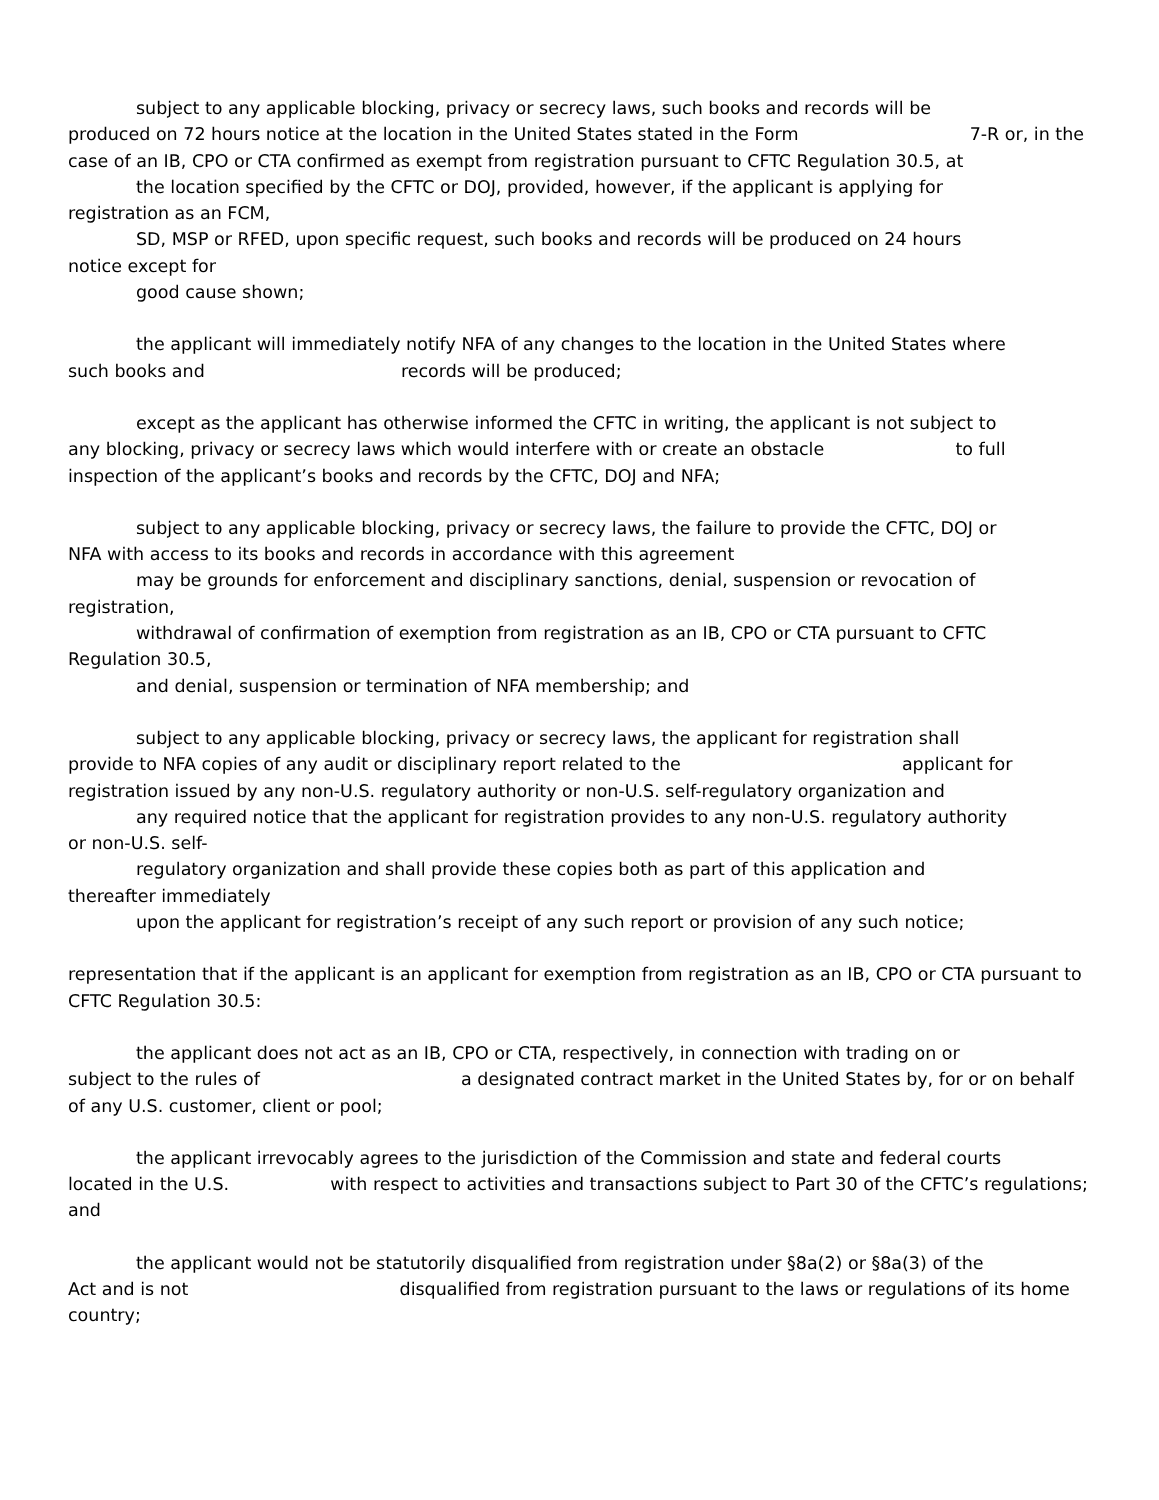subject to any applicable blocking, privacy or secrecy laws, such books and records will be
produced on 72 hours notice at the location in the United States stated in the Form 7-R or, in the case of an IB, CPO or CTA confirmed as exempt from registration pursuant to CFTC Regulation 30.5, at
the location specified by the CFTC or DOJ, provided, however, if the applicant is applying for
registration as an FCM,
SD, MSP or RFED, upon specific request, such books and records will be produced on 24 hours
notice except for
good cause shown;
the applicant will immediately notify NFA of any changes to the location in the United States where
such books and records will be produced;
except as the applicant has otherwise informed the CFTC in writing, the applicant is not subject to
any blocking, privacy or secrecy laws which would interfere with or create an obstacle to full inspection of the applicant’s books and records by the CFTC, DOJ and NFA;
subject to any applicable blocking, privacy or secrecy laws, the failure to provide the CFTC, DOJ or
NFA with access to its books and records in accordance with this agreement
may be grounds for enforcement and disciplinary sanctions, denial, suspension or revocation of
registration,
withdrawal of confirmation of exemption from registration as an IB, CPO or CTA pursuant to CFTC
Regulation 30.5,
and denial, suspension or termination of NFA membership; and
subject to any applicable blocking, privacy or secrecy laws, the applicant for registration shall
provide to NFA copies of any audit or disciplinary report related to the applicant for registration issued by any non-U.S. regulatory authority or non-U.S. self-regulatory organization and
any required notice that the applicant for registration provides to any non-U.S. regulatory authority
or non-U.S. self-
regulatory organization and shall provide these copies both as part of this application and
thereafter immediately
upon the applicant for registration’s receipt of any such report or provision of any such notice;
representation that if the applicant is an applicant for exemption from registration as an IB, CPO or CTA pursuant to CFTC Regulation 30.5:
the applicant does not act as an IB, CPO or CTA, respectively, in connection with trading on or
subject to the rules of a designated contract market in the United States by, for or on behalf of any U.S. customer, client or pool;
the applicant irrevocably agrees to the jurisdiction of the Commission and state and federal courts
located in the U.S. with respect to activities and transactions subject to Part 30 of the CFTC’s regulations; and
the applicant would not be statutorily disqualified from registration under §8a(2) or §8a(3) of the
Act and is not disqualified from registration pursuant to the laws or regulations of its home country;